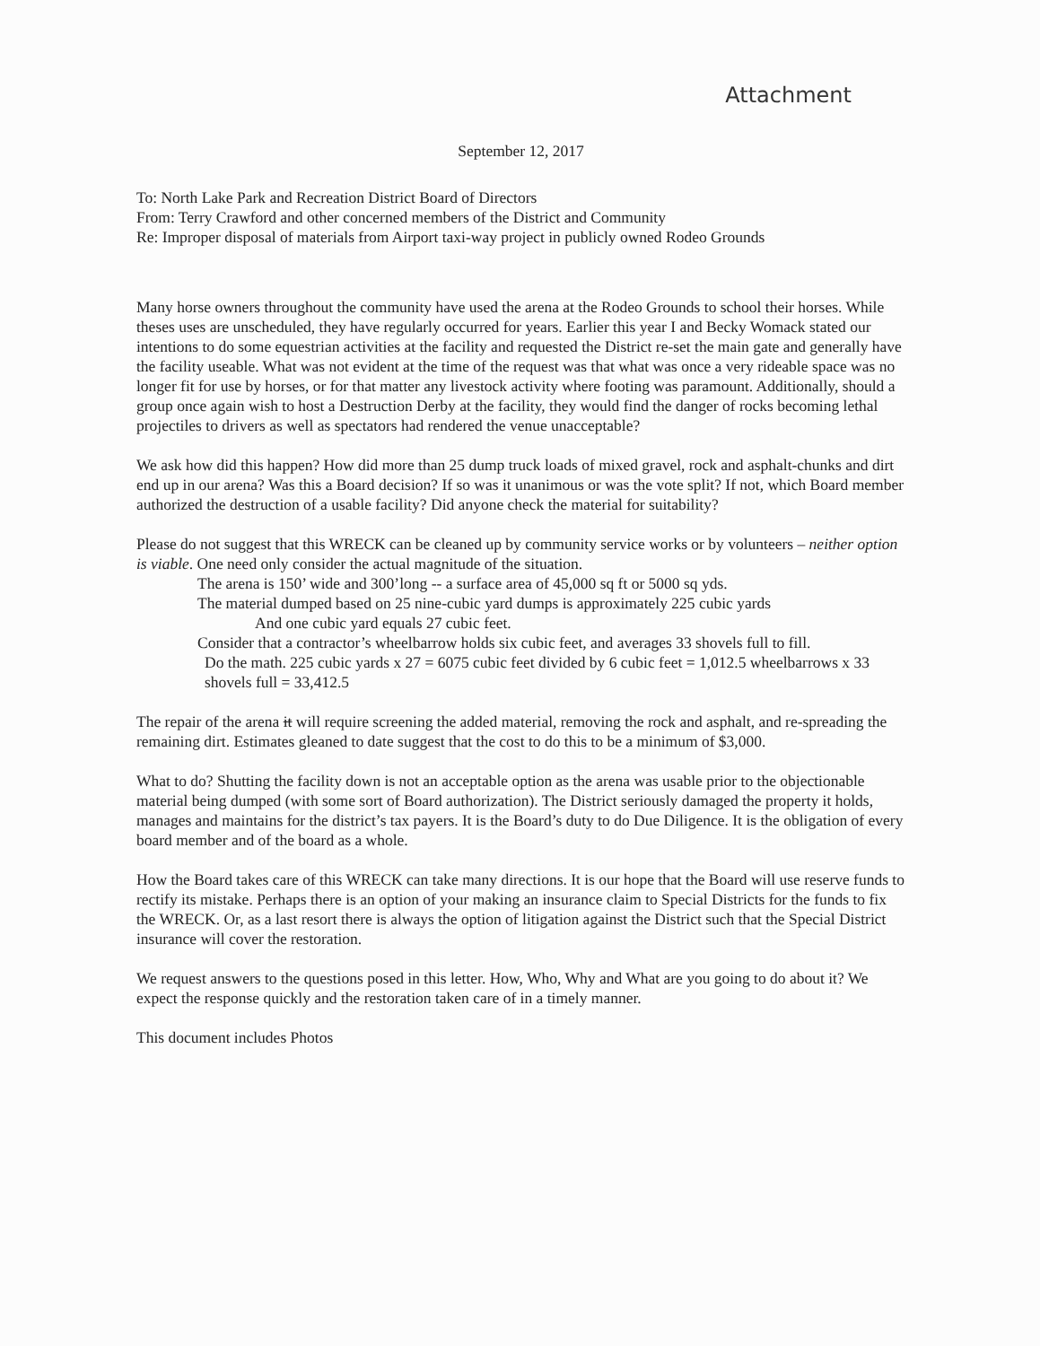Attachment
September 12, 2017
To: North Lake Park and Recreation District Board of Directors
From: Terry Crawford and other concerned members of the District and Community
Re: Improper disposal of materials from Airport taxi-way project in publicly owned Rodeo Grounds
Many horse owners throughout the community have used the arena at the Rodeo Grounds to school their horses. While theses uses are unscheduled, they have regularly occurred for years. Earlier this year I and Becky Womack stated our intentions to do some equestrian activities at the facility and requested the District re-set the main gate and generally have the facility useable. What was not evident at the time of the request was that what was once a very rideable space was no longer fit for use by horses, or for that matter any livestock activity where footing was paramount. Additionally, should a group once again wish to host a Destruction Derby at the facility, they would find the danger of rocks becoming lethal projectiles to drivers as well as spectators had rendered the venue unacceptable?
We ask how did this happen? How did more than 25 dump truck loads of mixed gravel, rock and asphalt-chunks and dirt end up in our arena? Was this a Board decision? If so was it unanimous or was the vote split? If not, which Board member authorized the destruction of a usable facility? Did anyone check the material for suitability?
Please do not suggest that this WRECK can be cleaned up by community service works or by volunteers – neither option is viable. One need only consider the actual magnitude of the situation.
The arena is 150’ wide and 300’long -- a surface area of 45,000 sq ft or 5000 sq yds.
The material dumped based on 25 nine-cubic yard dumps is approximately 225 cubic yards
And one cubic yard equals 27 cubic feet.
Consider that a contractor’s wheelbarrow holds six cubic feet, and averages 33 shovels full to fill.
Do the math. 225 cubic yards x 27 = 6075 cubic feet divided by 6 cubic feet = 1,012.5 wheelbarrows x 33 shovels full = 33,412.5
The repair of the arena it will require screening the added material, removing the rock and asphalt, and re-spreading the remaining dirt. Estimates gleaned to date suggest that the cost to do this to be a minimum of $3,000.
What to do? Shutting the facility down is not an acceptable option as the arena was usable prior to the objectionable material being dumped (with some sort of Board authorization). The District seriously damaged the property it holds, manages and maintains for the district’s tax payers. It is the Board’s duty to do Due Diligence. It is the obligation of every board member and of the board as a whole.
How the Board takes care of this WRECK can take many directions. It is our hope that the Board will use reserve funds to rectify its mistake. Perhaps there is an option of your making an insurance claim to Special Districts for the funds to fix the WRECK. Or, as a last resort there is always the option of litigation against the District such that the Special District insurance will cover the restoration.
We request answers to the questions posed in this letter. How, Who, Why and What are you going to do about it? We expect the response quickly and the restoration taken care of in a timely manner.
This document includes Photos